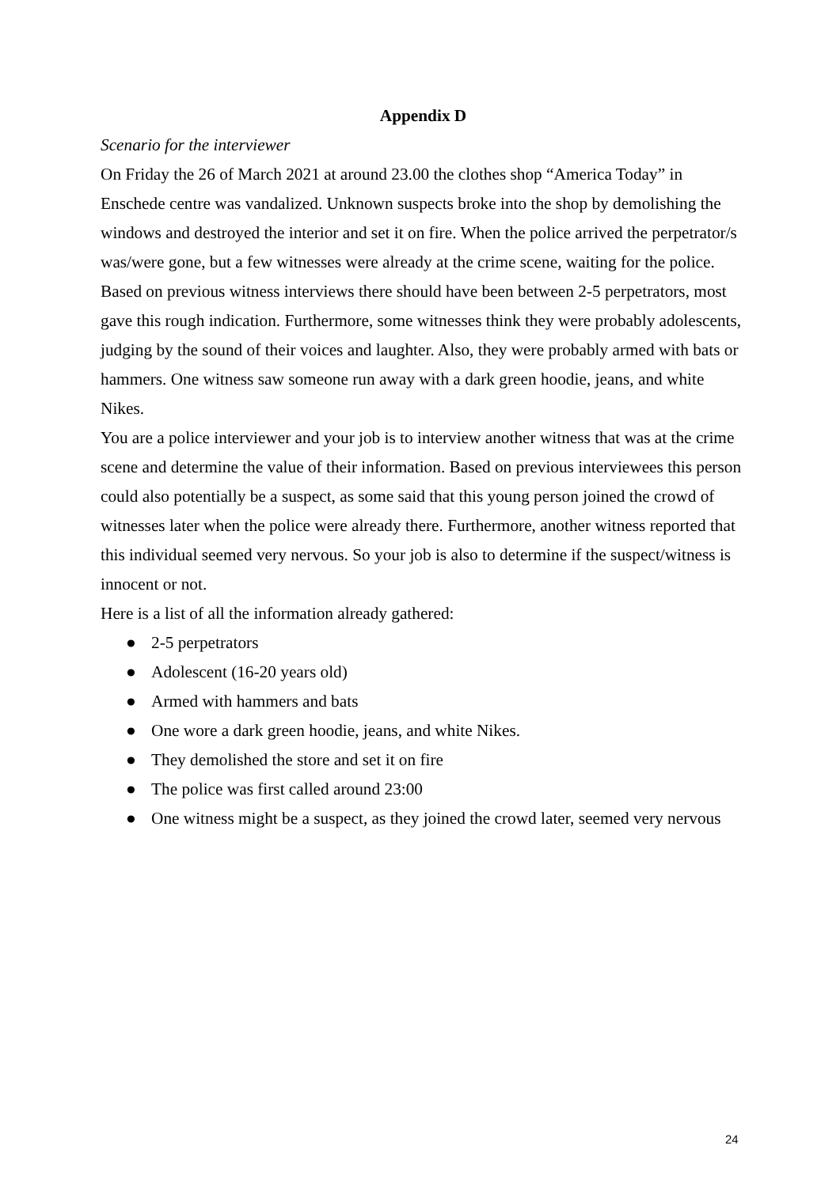Appendix D
Scenario for the interviewer
On Friday the 26 of March 2021 at around 23.00 the clothes shop “America Today” in Enschede centre was vandalized. Unknown suspects broke into the shop by demolishing the windows and destroyed the interior and set it on fire. When the police arrived the perpetrator/s was/were gone, but a few witnesses were already at the crime scene, waiting for the police. Based on previous witness interviews there should have been between 2-5 perpetrators, most gave this rough indication. Furthermore, some witnesses think they were probably adolescents, judging by the sound of their voices and laughter. Also, they were probably armed with bats or hammers. One witness saw someone run away with a dark green hoodie, jeans, and white Nikes.
You are a police interviewer and your job is to interview another witness that was at the crime scene and determine the value of their information. Based on previous interviewees this person could also potentially be a suspect, as some said that this young person joined the crowd of witnesses later when the police were already there. Furthermore, another witness reported that this individual seemed very nervous. So your job is also to determine if the suspect/witness is innocent or not.
Here is a list of all the information already gathered:
● 2-5 perpetrators
● Adolescent (16-20 years old)
● Armed with hammers and bats
● One wore a dark green hoodie, jeans, and white Nikes.
● They demolished the store and set it on fire
● The police was first called around 23:00
● One witness might be a suspect, as they joined the crowd later, seemed very nervous
24